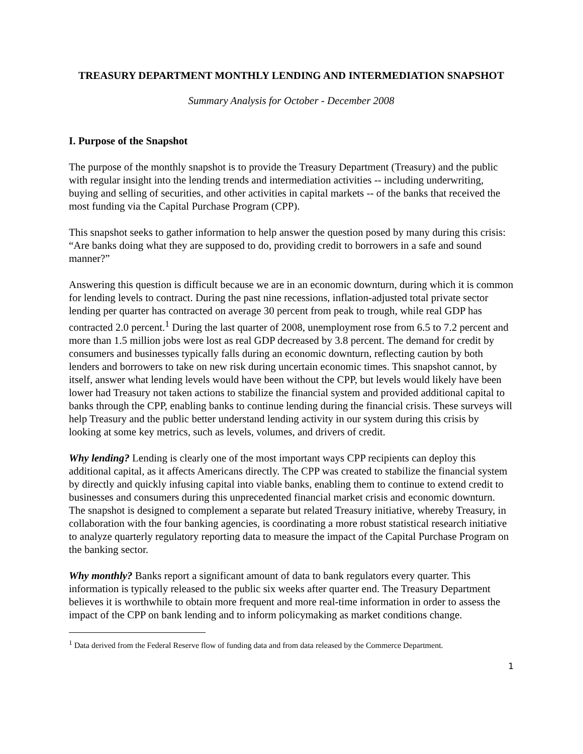TREASURY DEPARTMENT MONTHLY LENDING AND INTERMEDIATION SNAPSHOT
Summary Analysis for October - December 2008
I. Purpose of the Snapshot
The purpose of the monthly snapshot is to provide the Treasury Department (Treasury) and the public with regular insight into the lending trends and intermediation activities -- including underwriting, buying and selling of securities, and other activities in capital markets -- of the banks that received the most funding via the Capital Purchase Program (CPP).
This snapshot seeks to gather information to help answer the question posed by many during this crisis: “Are banks doing what they are supposed to do, providing credit to borrowers in a safe and sound manner?”
Answering this question is difficult because we are in an economic downturn, during which it is common for lending levels to contract. During the past nine recessions, inflation-adjusted total private sector lending per quarter has contracted on average 30 percent from peak to trough, while real GDP has contracted 2.0 percent.<sup>1</sup> During the last quarter of 2008, unemployment rose from 6.5 to 7.2 percent and more than 1.5 million jobs were lost as real GDP decreased by 3.8 percent. The demand for credit by consumers and businesses typically falls during an economic downturn, reflecting caution by both lenders and borrowers to take on new risk during uncertain economic times. This snapshot cannot, by itself, answer what lending levels would have been without the CPP, but levels would likely have been lower had Treasury not taken actions to stabilize the financial system and provided additional capital to banks through the CPP, enabling banks to continue lending during the financial crisis. These surveys will help Treasury and the public better understand lending activity in our system during this crisis by looking at some key metrics, such as levels, volumes, and drivers of credit.
Why lending? Lending is clearly one of the most important ways CPP recipients can deploy this additional capital, as it affects Americans directly. The CPP was created to stabilize the financial system by directly and quickly infusing capital into viable banks, enabling them to continue to extend credit to businesses and consumers during this unprecedented financial market crisis and economic downturn. The snapshot is designed to complement a separate but related Treasury initiative, whereby Treasury, in collaboration with the four banking agencies, is coordinating a more robust statistical research initiative to analyze quarterly regulatory reporting data to measure the impact of the Capital Purchase Program on the banking sector.
Why monthly? Banks report a significant amount of data to bank regulators every quarter. This information is typically released to the public six weeks after quarter end. The Treasury Department believes it is worthwhile to obtain more frequent and more real-time information in order to assess the impact of the CPP on bank lending and to inform policymaking as market conditions change.
<sup>1</sup> Data derived from the Federal Reserve flow of funding data and from data released by the Commerce Department.
1